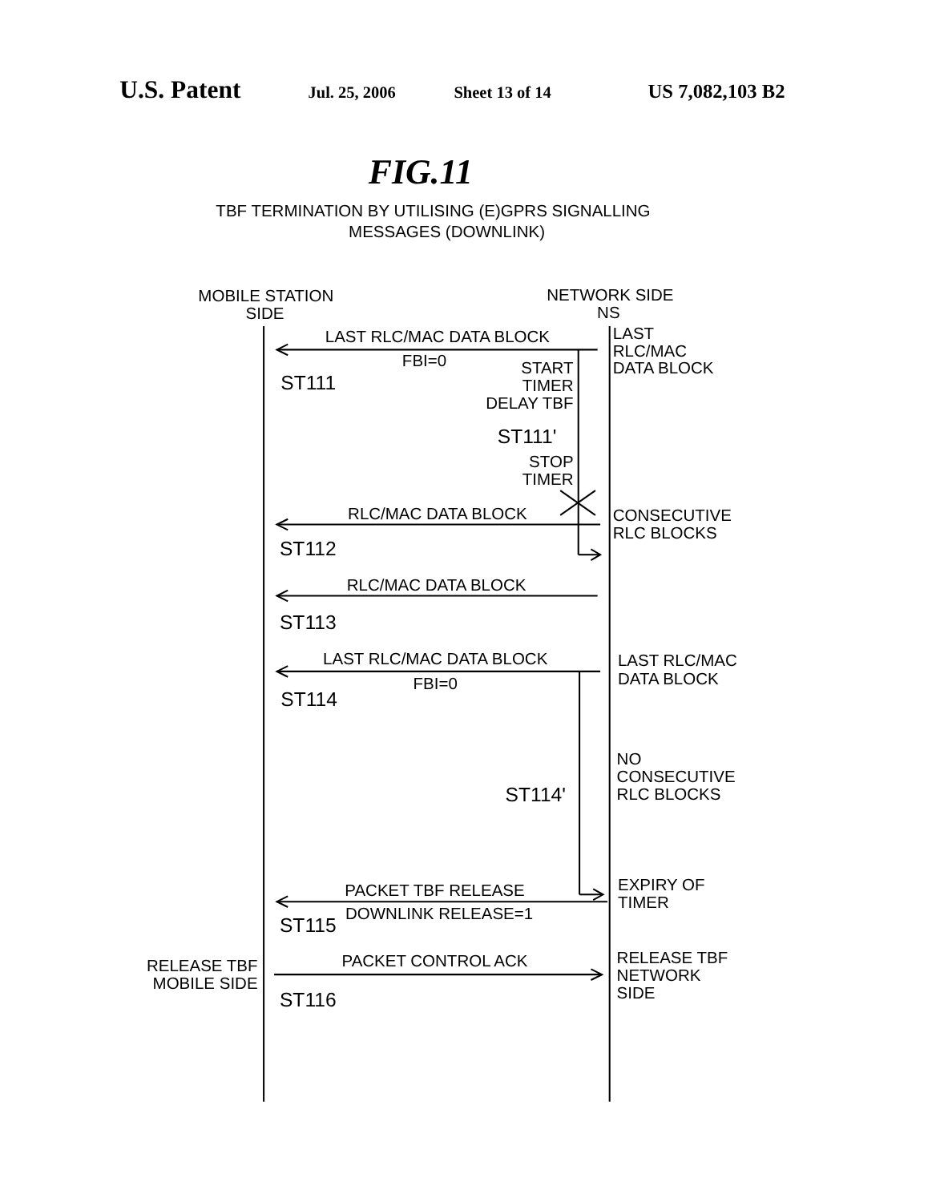U.S. Patent
Jul. 25, 2006
Sheet 13 of 14
US 7,082,103 B2
FIG.11
TBF TERMINATION BY UTILISING (E)GPRS SIGNALLING
MESSAGES (DOWNLINK)
MOBILE STATION
SIDE
NETWORK SIDE
NS
LAST RLC/MAC DATA BLOCK
FBI=0
ST111
LAST
RLC/MAC
DATA BLOCK
START
TIMER
DELAY TBF
ST111'
STOP
TIMER
RLC/MAC DATA BLOCK
ST112
CONSECUTIVE
RLC BLOCKS
RLC/MAC DATA BLOCK
ST113
LAST RLC/MAC DATA BLOCK
FBI=0
ST114
LAST RLC/MAC
DATA BLOCK
NO
CONSECUTIVE
RLC BLOCKS
ST114'
EXPIRY OF
TIMER
PACKET TBF RELEASE
DOWNLINK RELEASE=1
ST115
RELEASE TBF
MOBILE SIDE
PACKET CONTROL ACK
ST116
RELEASE TBF
NETWORK
SIDE